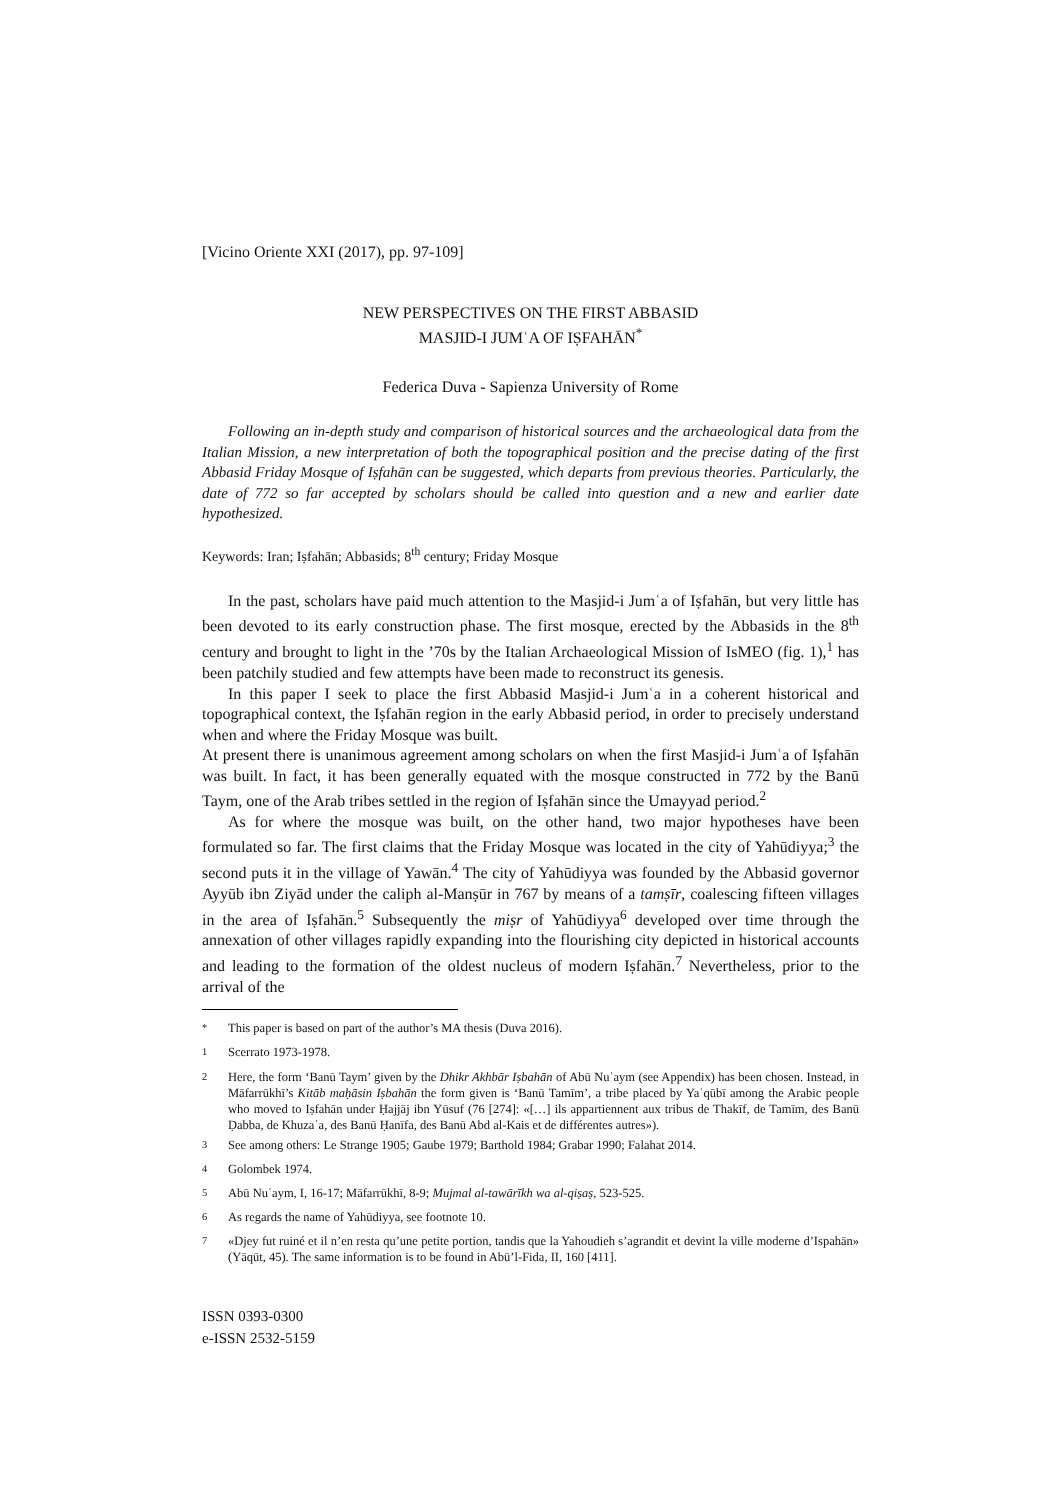[Vicino Oriente XXI (2017), pp. 97-109]
NEW PERSPECTIVES ON THE FIRST ABBASID
MASJID-I JUMʿA OF IṢFAHĀN<sup>*</sup>
Federica Duva - Sapienza University of Rome
Following an in-depth study and comparison of historical sources and the archaeological data from the Italian Mission, a new interpretation of both the topographical position and the precise dating of the first Abbasid Friday Mosque of Iṣfahān can be suggested, which departs from previous theories. Particularly, the date of 772 so far accepted by scholars should be called into question and a new and earlier date hypothesized.
Keywords: Iran; Iṣfahān; Abbasids; 8<sup>th</sup> century; Friday Mosque
In the past, scholars have paid much attention to the Masjid-i Jumʿa of Iṣfahān, but very little has been devoted to its early construction phase. The first mosque, erected by the Abbasids in the 8<sup>th</sup> century and brought to light in the ’70s by the Italian Archaeological Mission of IsMEO (fig. 1),<sup>1</sup> has been patchily studied and few attempts have been made to reconstruct its genesis.
In this paper I seek to place the first Abbasid Masjid-i Jumʿa in a coherent historical and topographical context, the Iṣfahān region in the early Abbasid period, in order to precisely understand when and where the Friday Mosque was built.
At present there is unanimous agreement among scholars on when the first Masjid-i Jumʿa of Iṣfahān was built. In fact, it has been generally equated with the mosque constructed in 772 by the Banū Taym, one of the Arab tribes settled in the region of Iṣfahān since the Umayyad period.<sup>2</sup>
As for where the mosque was built, on the other hand, two major hypotheses have been formulated so far. The first claims that the Friday Mosque was located in the city of Yahūdiyya;<sup>3</sup> the second puts it in the village of Yawān.<sup>4</sup> The city of Yahūdiyya was founded by the Abbasid governor Ayyūb ibn Ziyād under the caliph al-Manṣūr in 767 by means of a tamṣīr, coalescing fifteen villages in the area of Iṣfahān.<sup>5</sup> Subsequently the miṣr of Yahūdiyya<sup>6</sup> developed over time through the annexation of other villages rapidly expanding into the flourishing city depicted in historical accounts and leading to the formation of the oldest nucleus of modern Iṣfahān.<sup>7</sup> Nevertheless, prior to the arrival of the
<sup>*</sup> This paper is based on part of the author’s MA thesis (Duva 2016).
<sup>1</sup> Scerrato 1973-1978.
<sup>2</sup> Here, the form ‘Banū Taym’ given by the Dhikr Akhbār Iṣbahān of Abū Nuʿaym (see Appendix) has been chosen. Instead, in Māfarrūkhī’s Kitāb maḥāsin Iṣbahān the form given is ‘Banū Tamīm’, a tribe placed by Yaʿqūbī among the Arabic people who moved to Iṣfahān under Ḥajjāj ibn Yūsuf (76 [274]: «[…] ils appartiennent aux tribus de Thakīf, de Tamīm, des Banū Ḍabba, de Khuzaʿa, des Banū Ḥanīfa, des Banū Abd al-Kais et de différentes autres»).
<sup>3</sup> See among others: Le Strange 1905; Gaube 1979; Barthold 1984; Grabar 1990; Falahat 2014.
<sup>4</sup> Golombek 1974.
<sup>5</sup> Abū Nuʿaym, I, 16-17; Māfarrūkhī, 8-9; Mujmal al-tawārīkh wa al-qiṣaṣ, 523-525.
<sup>6</sup> As regards the name of Yahūdiyya, see footnote 10.
<sup>7</sup> «Djey fut ruiné et il n’en resta qu’une petite portion, tandis que la Yahoudieh s’agrandit et devint la ville moderne d’Ispahān» (Yāqūt, 45). The same information is to be found in Abū’l-Fida, II, 160 [411].
ISSN 0393-0300
e-ISSN 2532-5159